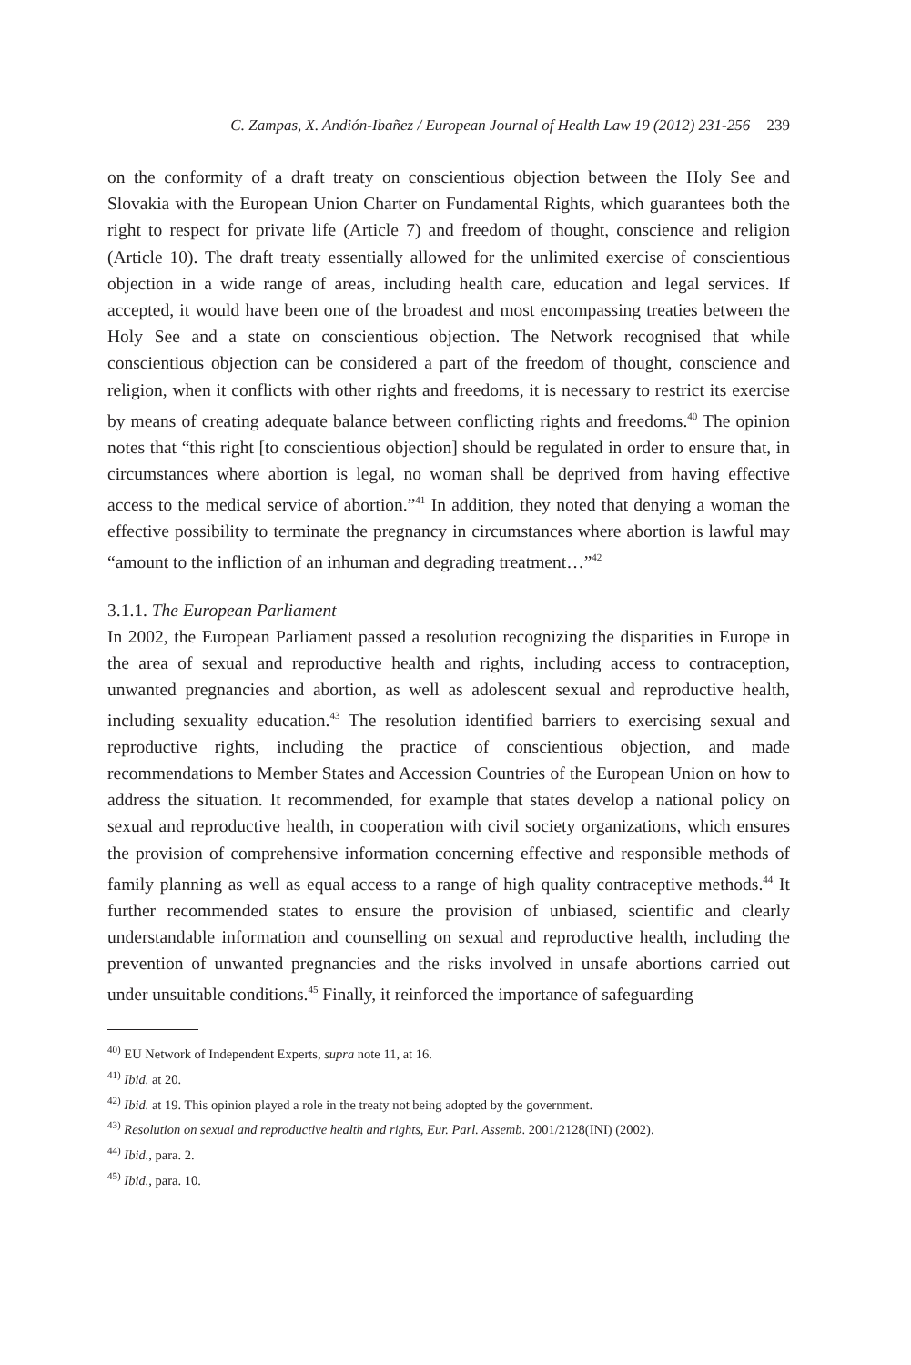C. Zampas, X. Andión-Ibañez / European Journal of Health Law 19 (2012) 231-256 239
on the conformity of a draft treaty on conscientious objection between the Holy See and Slovakia with the European Union Charter on Fundamental Rights, which guarantees both the right to respect for private life (Article 7) and freedom of thought, conscience and religion (Article 10). The draft treaty essentially allowed for the unlimited exercise of conscientious objection in a wide range of areas, including health care, education and legal services. If accepted, it would have been one of the broadest and most encompassing treaties between the Holy See and a state on conscientious objection. The Network recognised that while conscientious objection can be considered a part of the freedom of thought, conscience and religion, when it conflicts with other rights and freedoms, it is necessary to restrict its exercise by means of creating adequate balance between conflicting rights and freedoms.<sup>40</sup> The opinion notes that “this right [to conscientious objection] should be regulated in order to ensure that, in circumstances where abortion is legal, no woman shall be deprived from having effective access to the medical service of abortion.”<sup>41</sup> In addition, they noted that denying a woman the effective possibility to terminate the pregnancy in circumstances where abortion is lawful may “amount to the infliction of an inhuman and degrading treatment…”<sup>42</sup>
3.1.1. The European Parliament
In 2002, the European Parliament passed a resolution recognizing the disparities in Europe in the area of sexual and reproductive health and rights, including access to contraception, unwanted pregnancies and abortion, as well as adolescent sexual and reproductive health, including sexuality education.<sup>43</sup> The resolution identified barriers to exercising sexual and reproductive rights, including the practice of conscientious objection, and made recommendations to Member States and Accession Countries of the European Union on how to address the situation. It recommended, for example that states develop a national policy on sexual and reproductive health, in cooperation with civil society organizations, which ensures the provision of comprehensive information concerning effective and responsible methods of family planning as well as equal access to a range of high quality contraceptive methods.<sup>44</sup> It further recommended states to ensure the provision of unbiased, scientific and clearly understandable information and counselling on sexual and reproductive health, including the prevention of unwanted pregnancies and the risks involved in unsafe abortions carried out under unsuitable conditions.<sup>45</sup> Finally, it reinforced the importance of safeguarding
<sup>40)</sup> EU Network of Independent Experts, supra note 11, at 16.
<sup>41)</sup> Ibid. at 20.
<sup>42)</sup> Ibid. at 19. This opinion played a role in the treaty not being adopted by the government.
<sup>43)</sup> Resolution on sexual and reproductive health and rights, Eur. Parl. Assemb. 2001/2128(INI) (2002).
<sup>44)</sup> Ibid., para. 2.
<sup>45)</sup> Ibid., para. 10.